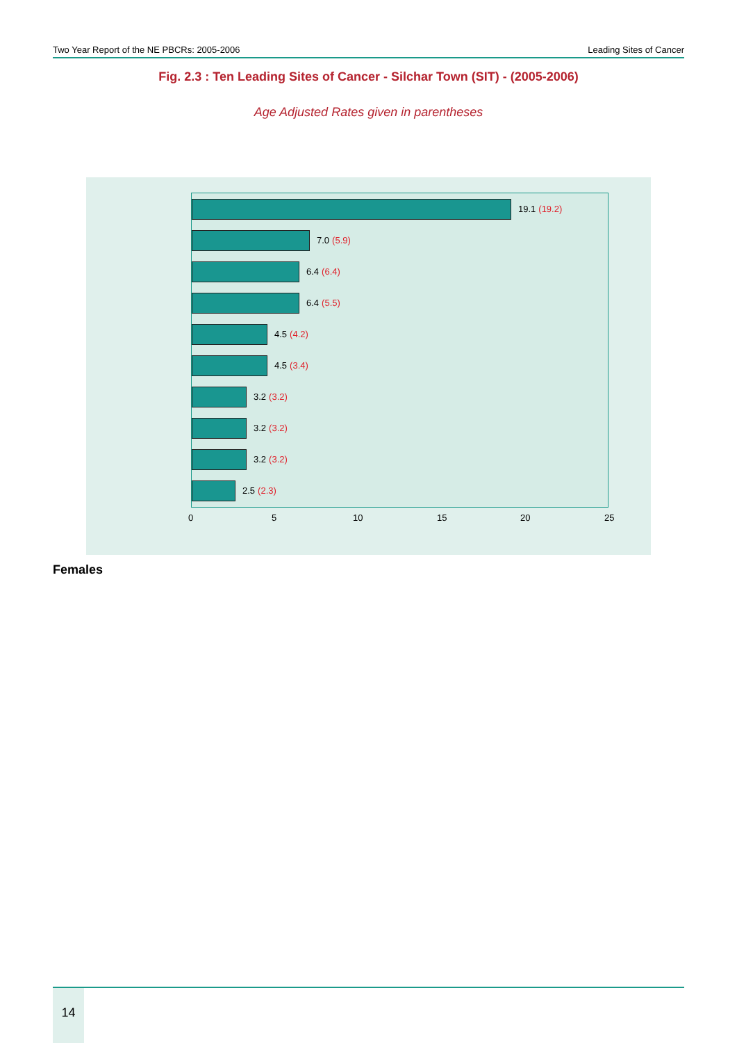Two Year Report of the NE PBCRs: 2005-2006 Leading Sites of Cancer
Fig. 2.3 : Ten Leading Sites of Cancer - Silchar Town (SIT) - (2005-2006)
Age Adjusted Rates given in parentheses
19.1 (19.2)
7.0 (5.9)
6.4 (6.4)
6.4 (5.5)
4.5 (4.2)
4.5 (3.4)
3.2 (3.2)
3.2 (3.2)
3.2 (3.2)
2.5 (2.3)
0 5 10 15 20 25
Females
14